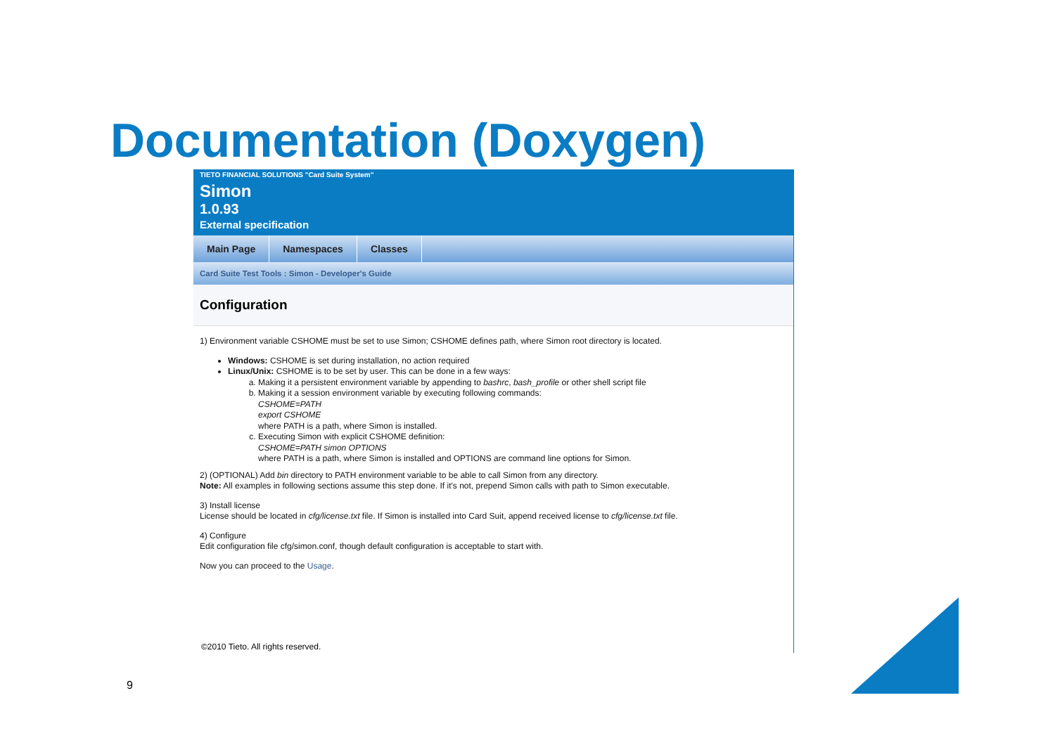Documentation (Doxygen)
TIETO FINANCIAL SOLUTIONS "Card Suite System"
Simon
1.0.93
External specification
Main Page Namespaces Classes
Card Suite Test Tools : Simon - Developer's Guide
Configuration
1) Environment variable CSHOME must be set to use Simon; CSHOME defines path, where Simon root directory is located.
Windows: CSHOME is set during installation, no action required
Linux/Unix: CSHOME is to be set by user. This can be done in a few ways:
a. Making it a persistent environment variable by appending to bashrc, bash_profile or other shell script file
b. Making it a session environment variable by executing following commands:
CSHOME=PATH
export CSHOME
where PATH is a path, where Simon is installed.
c. Executing Simon with explicit CSHOME definition:
CSHOME=PATH simon OPTIONS
where PATH is a path, where Simon is installed and OPTIONS are command line options for Simon.
2) (OPTIONAL) Add bin directory to PATH environment variable to be able to call Simon from any directory.
Note: All examples in following sections assume this step done. If it's not, prepend Simon calls with path to Simon executable.
3) Install license
License should be located in cfg/license.txt file. If Simon is installed into Card Suit, append received license to cfg/license.txt file.
4) Configure
Edit configuration file cfg/simon.conf, though default configuration is acceptable to start with.
Now you can proceed to the Usage.
©2010 Tieto. All rights reserved.
9